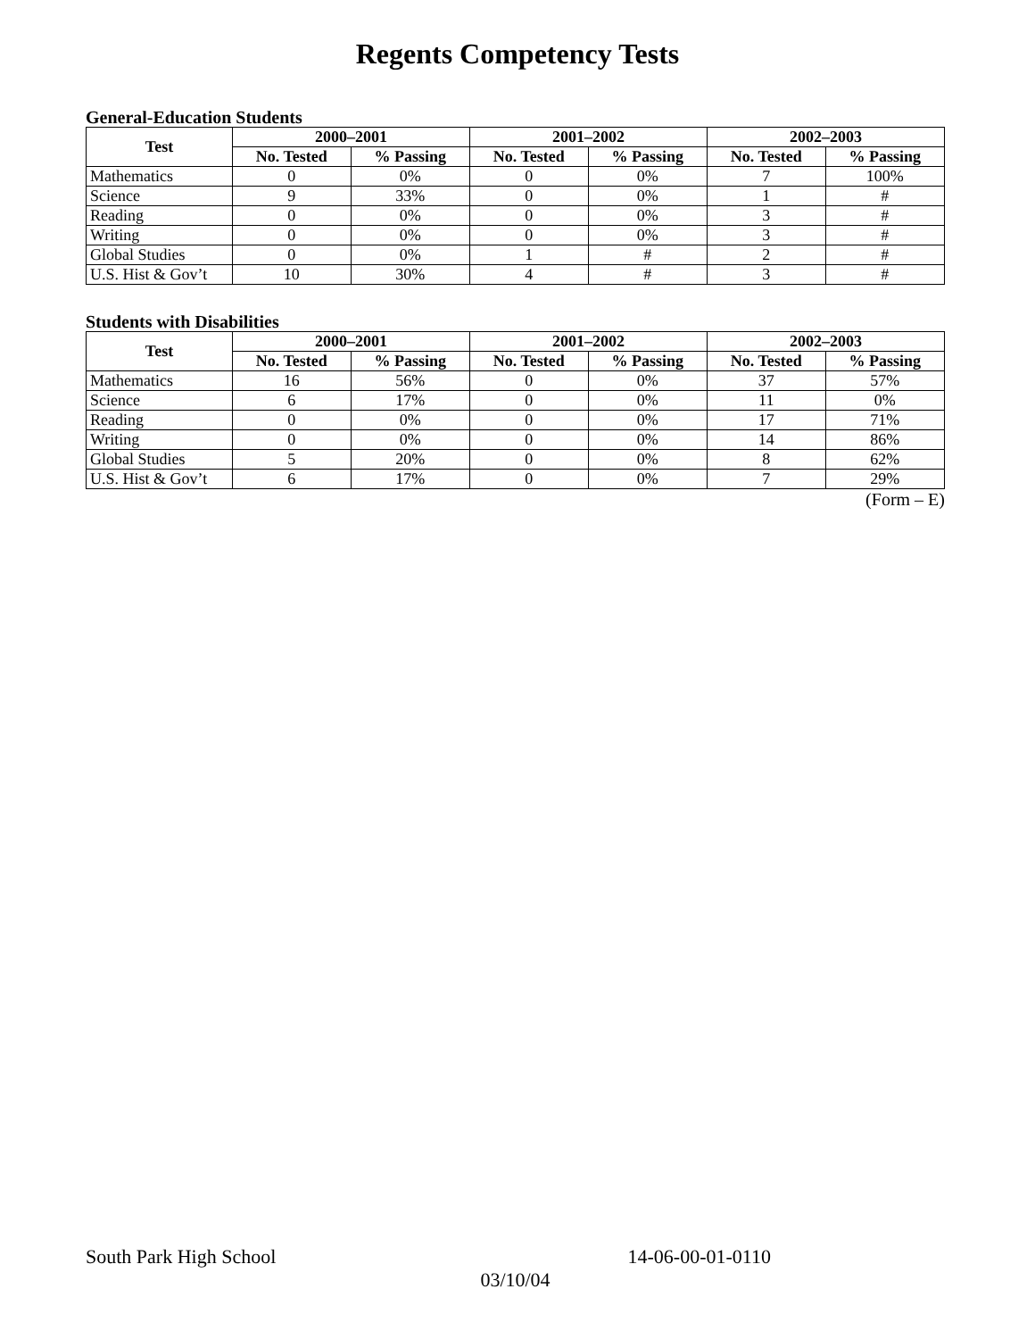Regents Competency Tests
General-Education Students
| Test | 2000–2001 | | 2001–2002 | | 2002–2003 | |
| --- | --- | --- | --- | --- | --- | --- |
| | No. Tested | % Passing | No. Tested | % Passing | No. Tested | % Passing |
| Mathematics | 0 | 0% | 0 | 0% | 7 | 100% |
| Science | 9 | 33% | 0 | 0% | 1 | # |
| Reading | 0 | 0% | 0 | 0% | 3 | # |
| Writing | 0 | 0% | 0 | 0% | 3 | # |
| Global Studies | 0 | 0% | 1 | # | 2 | # |
| U.S. Hist & Gov’t | 10 | 30% | 4 | # | 3 | # |
Students with Disabilities
| Test | 2000–2001 | | 2001–2002 | | 2002–2003 | |
| --- | --- | --- | --- | --- | --- | --- |
| | No. Tested | % Passing | No. Tested | % Passing | No. Tested | % Passing |
| Mathematics | 16 | 56% | 0 | 0% | 37 | 57% |
| Science | 6 | 17% | 0 | 0% | 11 | 0% |
| Reading | 0 | 0% | 0 | 0% | 17 | 71% |
| Writing | 0 | 0% | 0 | 0% | 14 | 86% |
| Global Studies | 5 | 20% | 0 | 0% | 8 | 62% |
| U.S. Hist & Gov’t | 6 | 17% | 0 | 0% | 7 | 29% |
(Form – E)
South Park High School 14-06-00-01-0110
03/10/04